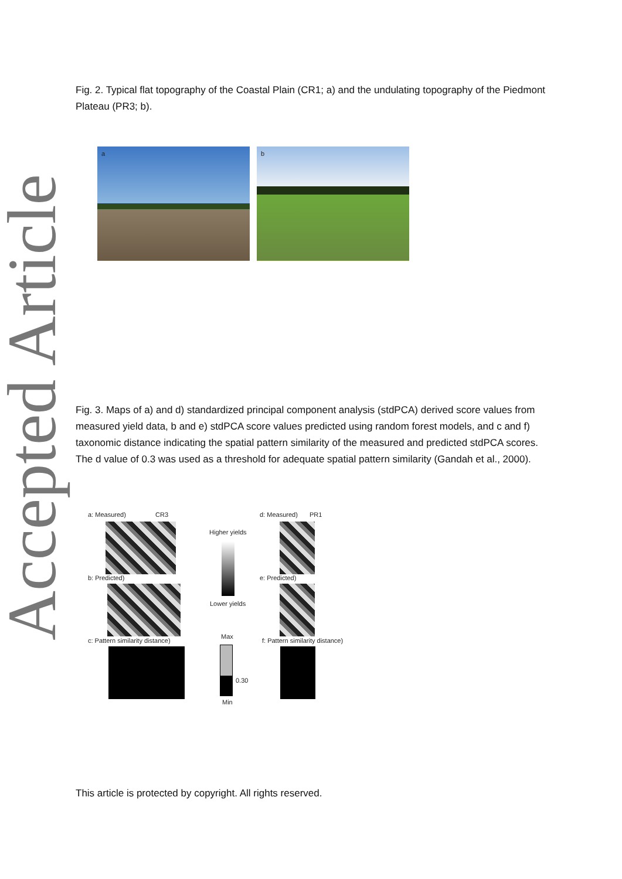Accepted Article
Fig. 2. Typical flat topography of the Coastal Plain (CR1; a) and the undulating topography of the Piedmont Plateau (PR3; b).
a b
Fig. 3. Maps of a) and d) standardized principal component analysis (stdPCA) derived score values from measured yield data, b and e) stdPCA score values predicted using random forest models, and c and f) taxonomic distance indicating the spatial pattern similarity of the measured and predicted stdPCA scores. The d value of 0.3 was used as a threshold for adequate spatial pattern similarity (Gandah et al., 2000).
a: Measured) CR3 d: Measured) PR1
Higher yields
Lower yields
b: Predicted) e: Predicted)
Max
c: Pattern similarity distance) f: Pattern similarity distance)
0.30
Min
This article is protected by copyright. All rights reserved.